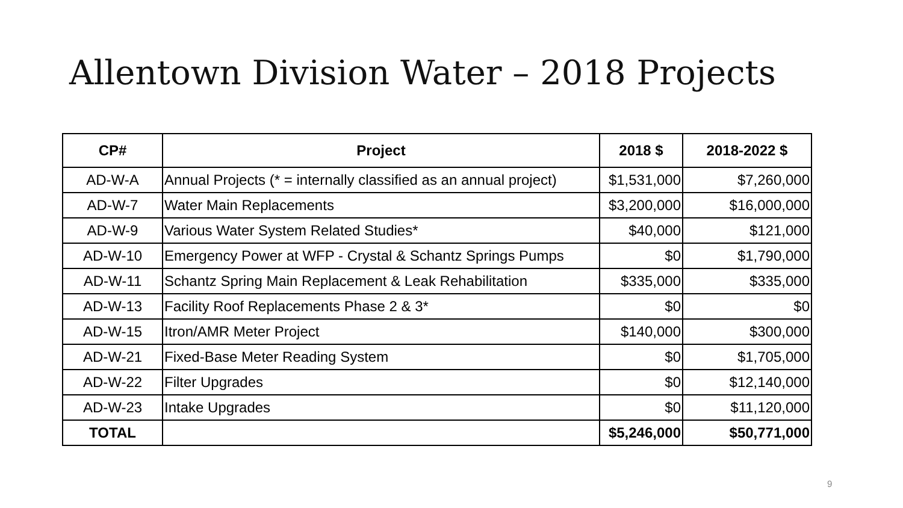Allentown Division Water – 2018 Projects
| CP# | Project | 2018 $ | 2018-2022 $ |
| --- | --- | --- | --- |
| AD-W-A | Annual Projects (* = internally classified as an annual project) | $1,531,000 | $7,260,000 |
| AD-W-7 | Water Main Replacements | $3,200,000 | $16,000,000 |
| AD-W-9 | Various Water System Related Studies* | $40,000 | $121,000 |
| AD-W-10 | Emergency Power at WFP - Crystal & Schantz Springs Pumps | $0 | $1,790,000 |
| AD-W-11 | Schantz Spring Main Replacement & Leak Rehabilitation | $335,000 | $335,000 |
| AD-W-13 | Facility Roof Replacements Phase 2 & 3* | $0 | $0 |
| AD-W-15 | Itron/AMR Meter Project | $140,000 | $300,000 |
| AD-W-21 | Fixed-Base Meter Reading System | $0 | $1,705,000 |
| AD-W-22 | Filter Upgrades | $0 | $12,140,000 |
| AD-W-23 | Intake Upgrades | $0 | $11,120,000 |
| TOTAL | | $5,246,000 | $50,771,000 |
9